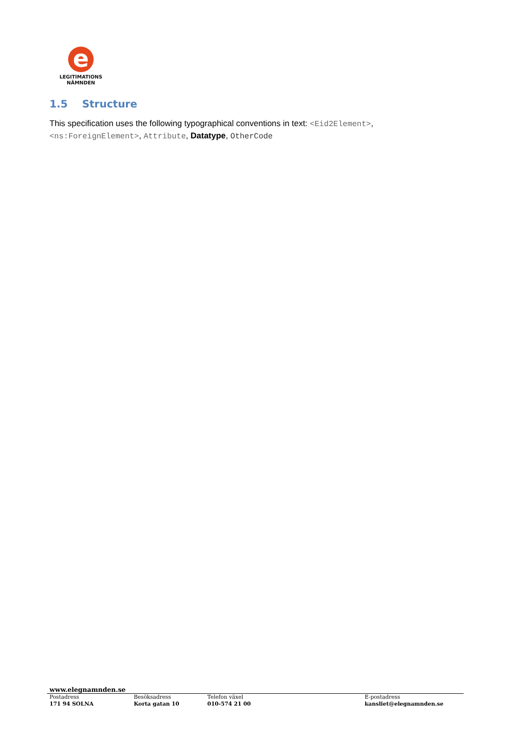e
LEGITIMATIONS
NÄMNDEN
1.5 Structure
This specification uses the following typographical conventions in text: <Eid2Element>, <ns:ForeignElement>, Attribute, Datatype, OtherCode
www.elegnamnden.se
Postadress
171 94 SOLNA
Besöksadress
Korta gatan 10
Telefon växel
010-574 21 00
E-postadress
kansliet@elegnamnden.se